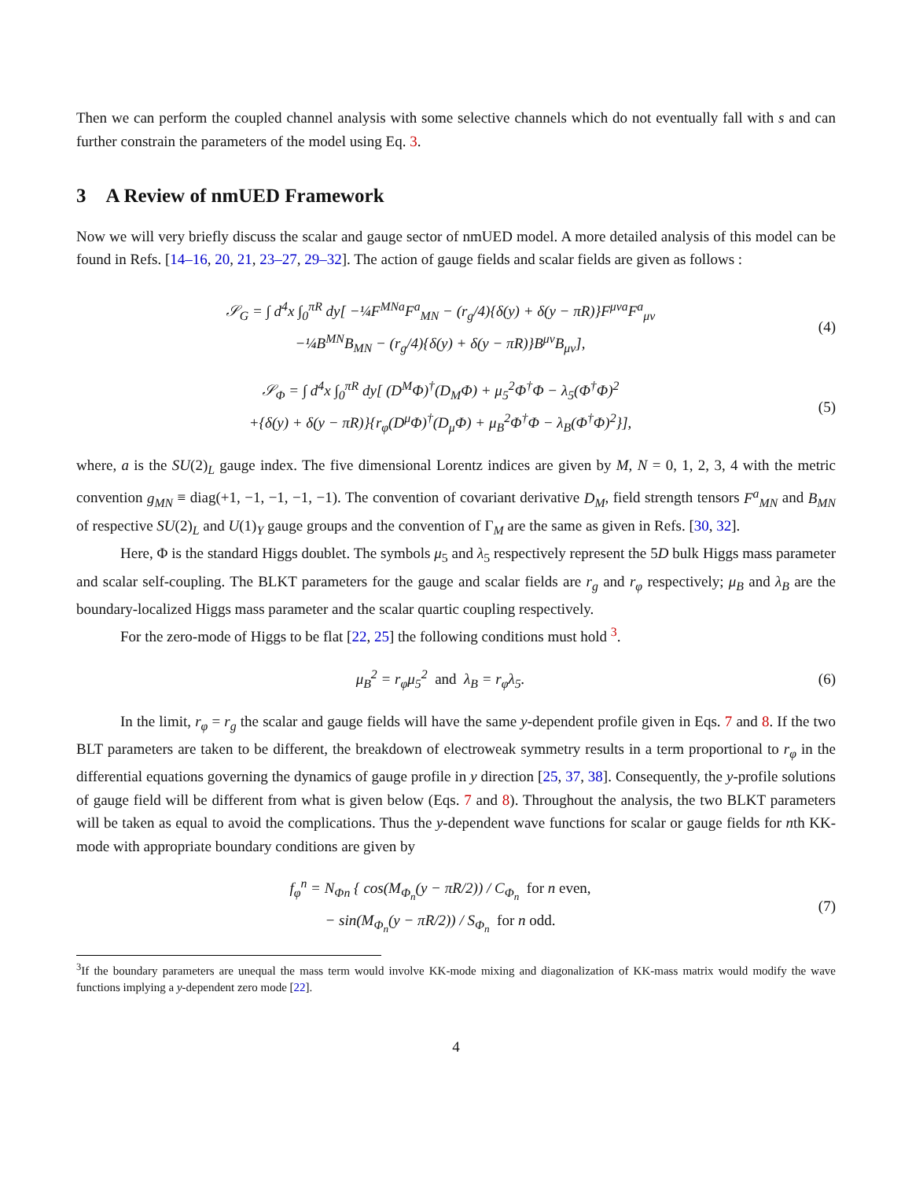Then we can perform the coupled channel analysis with some selective channels which do not eventually fall with s and can further constrain the parameters of the model using Eq. 3.
3 A Review of nmUED Framework
Now we will very briefly discuss the scalar and gauge sector of nmUED model. A more detailed analysis of this model can be found in Refs. [14–16, 20, 21, 23–27, 29–32]. The action of gauge fields and scalar fields are given as follows :
𝒮<sub>G</sub> = ∫ d<sup>4</sup>x ∫<sub>0</sub><sup>πR</sup> dy[ −¼F<sup>MNa</sup>F<sup>a</sup><sub>MN</sub> − (r<sub>g</sub>/4){δ(y) + δ(y − πR)}F<sup>μνa</sup>F<sup>a</sup><sub>μν</sub>
−¼B<sup>MN</sup>B<sub>MN</sub> − (r<sub>g</sub>/4){δ(y) + δ(y − πR)}B<sup>μν</sup>B<sub>μν</sub>],
(4)
𝒮<sub>Φ</sub> = ∫ d<sup>4</sup>x ∫<sub>0</sub><sup>πR</sup> dy[ (D<sup>M</sup>Φ)<sup>†</sup>(D<sub>M</sub>Φ) + μ<sub>5</sub><sup>2</sup>Φ<sup>†</sup>Φ − λ<sub>5</sub>(Φ<sup>†</sup>Φ)<sup>2</sup>
+{δ(y) + δ(y − πR)}{r<sub>φ</sub>(D<sup>μ</sup>Φ)<sup>†</sup>(D<sub>μ</sub>Φ) + μ<sub>B</sub><sup>2</sup>Φ<sup>†</sup>Φ − λ<sub>B</sub>(Φ<sup>†</sup>Φ)<sup>2</sup>}],
(5)
where, a is the SU(2)<sub>L</sub> gauge index. The five dimensional Lorentz indices are given by M, N = 0, 1, 2, 3, 4 with the metric convention g<sub>MN</sub> ≡ diag(+1, −1, −1, −1, −1). The convention of covariant derivative D<sub>M</sub>, field strength tensors F<sup>a</sup><sub>MN</sub> and B<sub>MN</sub> of respective SU(2)<sub>L</sub> and U(1)<sub>Y</sub> gauge groups and the convention of Γ<sub>M</sub> are the same as given in Refs. [30, 32].
Here, Φ is the standard Higgs doublet. The symbols μ<sub>5</sub> and λ<sub>5</sub> respectively represent the 5D bulk Higgs mass parameter and scalar self-coupling. The BLKT parameters for the gauge and scalar fields are r<sub>g</sub> and r<sub>φ</sub> respectively; μ<sub>B</sub> and λ<sub>B</sub> are the boundary-localized Higgs mass parameter and the scalar quartic coupling respectively.
For the zero-mode of Higgs to be flat [22, 25] the following conditions must hold <sup>3</sup>.
μ<sub>B</sub><sup>2</sup> = r<sub>φ</sub>μ<sub>5</sub><sup>2</sup> and λ<sub>B</sub> = r<sub>φ</sub>λ<sub>5</sub>. (6)
In the limit, r<sub>φ</sub> = r<sub>g</sub> the scalar and gauge fields will have the same y-dependent profile given in Eqs. 7 and 8. If the two BLT parameters are taken to be different, the breakdown of electroweak symmetry results in a term proportional to r<sub>φ</sub> in the differential equations governing the dynamics of gauge profile in y direction [25, 37, 38]. Consequently, the y-profile solutions of gauge field will be different from what is given below (Eqs. 7 and 8). Throughout the analysis, the two BLKT parameters will be taken as equal to avoid the complications. Thus the y-dependent wave functions for scalar or gauge fields for nth KK-mode with appropriate boundary conditions are given by
f<sub>φ</sub><sup>n</sup> = N<sub>Φn</sub> { cos(M<sub>Φ<sub>n</sub></sub>(y − πR/2)) / C<sub>Φ<sub>n</sub></sub> for n even,
− sin(M<sub>Φ<sub>n</sub></sub>(y − πR/2)) / S<sub>Φ<sub>n</sub></sub> for n odd.
(7)
<sup>3</sup> If the boundary parameters are unequal the mass term would involve KK-mode mixing and diagonalization of KK-mass matrix would modify the wave functions implying a y-dependent zero mode [22].
4